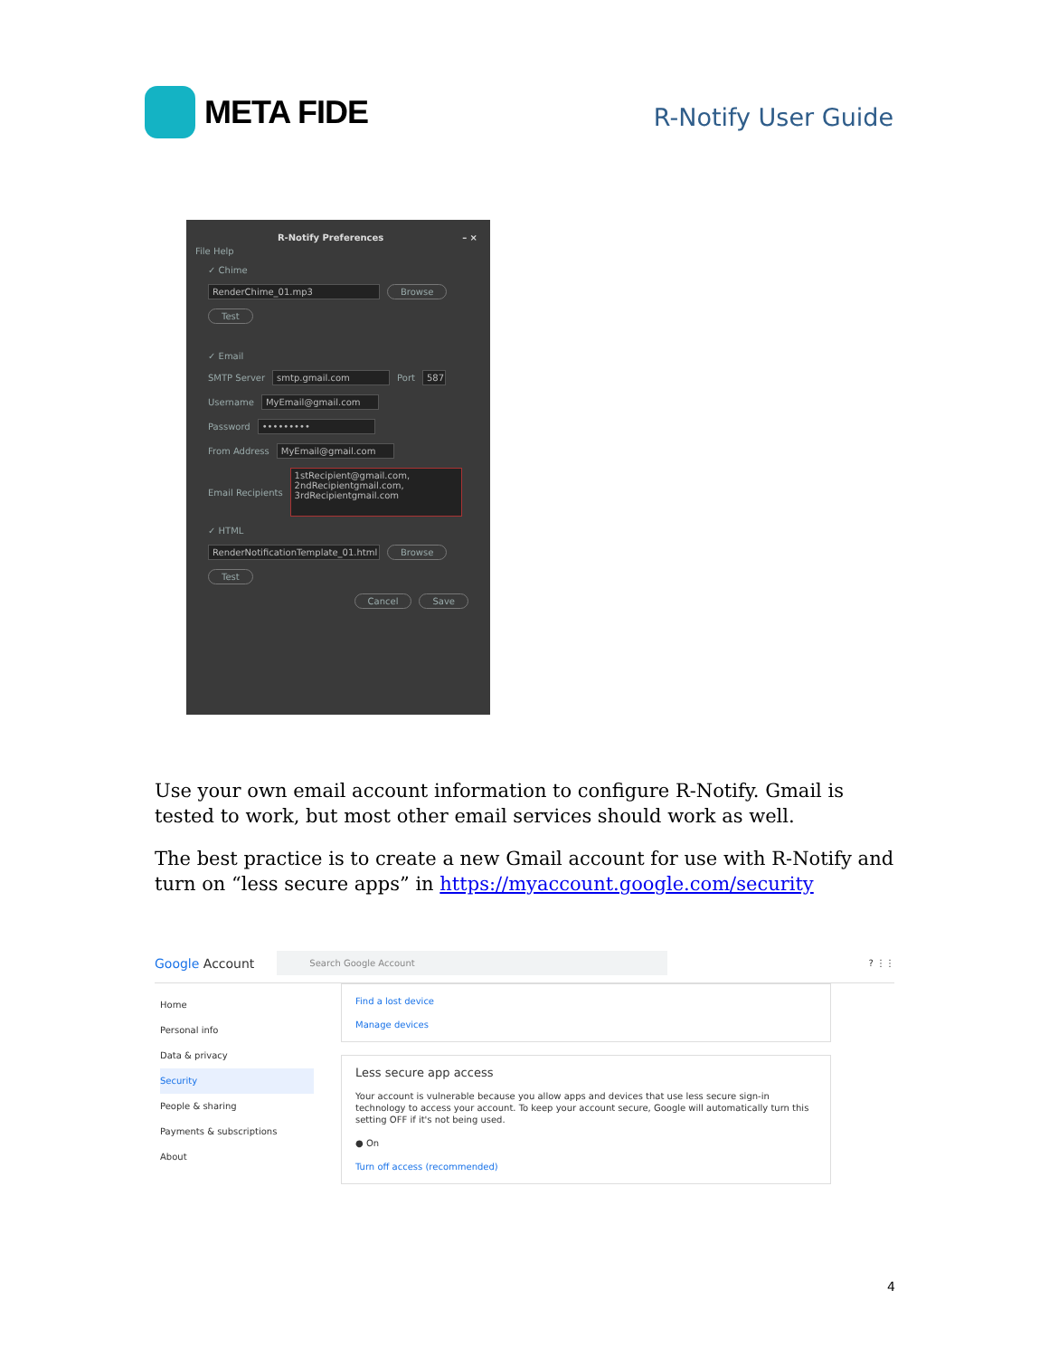META FIDE
R-Notify User Guide
R-Notify Preferences – ×
File Help
✓ Chime
RenderChime_01.mp3 Browse
Test
✓ Email
SMTP Server smtp.gmail.com Port 587
Username MyEmail@gmail.com
Password •••••••••
From Address MyEmail@gmail.com
Email Recipients 1stRecipient@gmail.com,
2ndRecipientgmail.com,
3rdRecipientgmail.com
✓ HTML
RenderNotificationTemplate_01.html Browse
Test
Cancel Save
Use your own email account information to configure R-Notify. Gmail is tested to work, but most other email services should work as well.
The best practice is to create a new Gmail account for use with R-Notify and turn on “less secure apps” in https://myaccount.google.com/security
Google Account Search Google Account? ⋮⋮
Home
Personal info
Data & privacy
Security
People & sharing
Payments & subscriptions
About
Find a lost device
Manage devices
Less secure app access
Your account is vulnerable because you allow apps and devices that use less secure sign-in technology to access your account. To keep your account secure, Google will automatically turn this setting OFF if it's not being used.
● On
Turn off access (recommended)
4